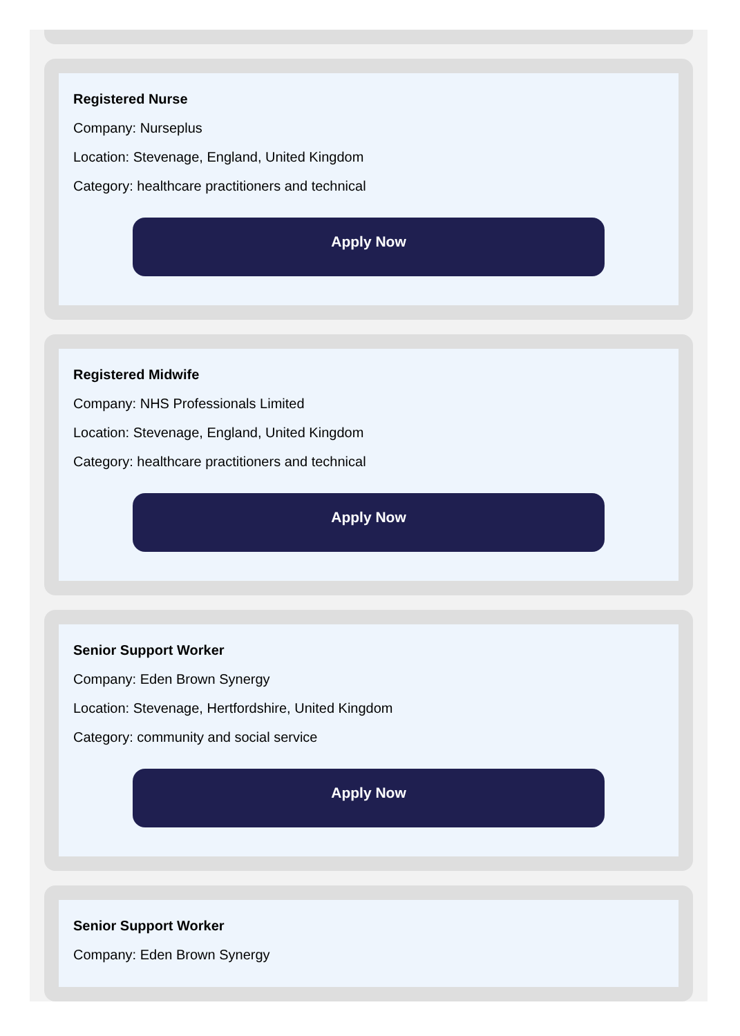Registered Nurse
Company: Nurseplus
Location: Stevenage, England, United Kingdom
Category: healthcare practitioners and technical
Apply Now
Registered Midwife
Company: NHS Professionals Limited
Location: Stevenage, England, United Kingdom
Category: healthcare practitioners and technical
Apply Now
Senior Support Worker
Company: Eden Brown Synergy
Location: Stevenage, Hertfordshire, United Kingdom
Category: community and social service
Apply Now
Senior Support Worker
Company: Eden Brown Synergy